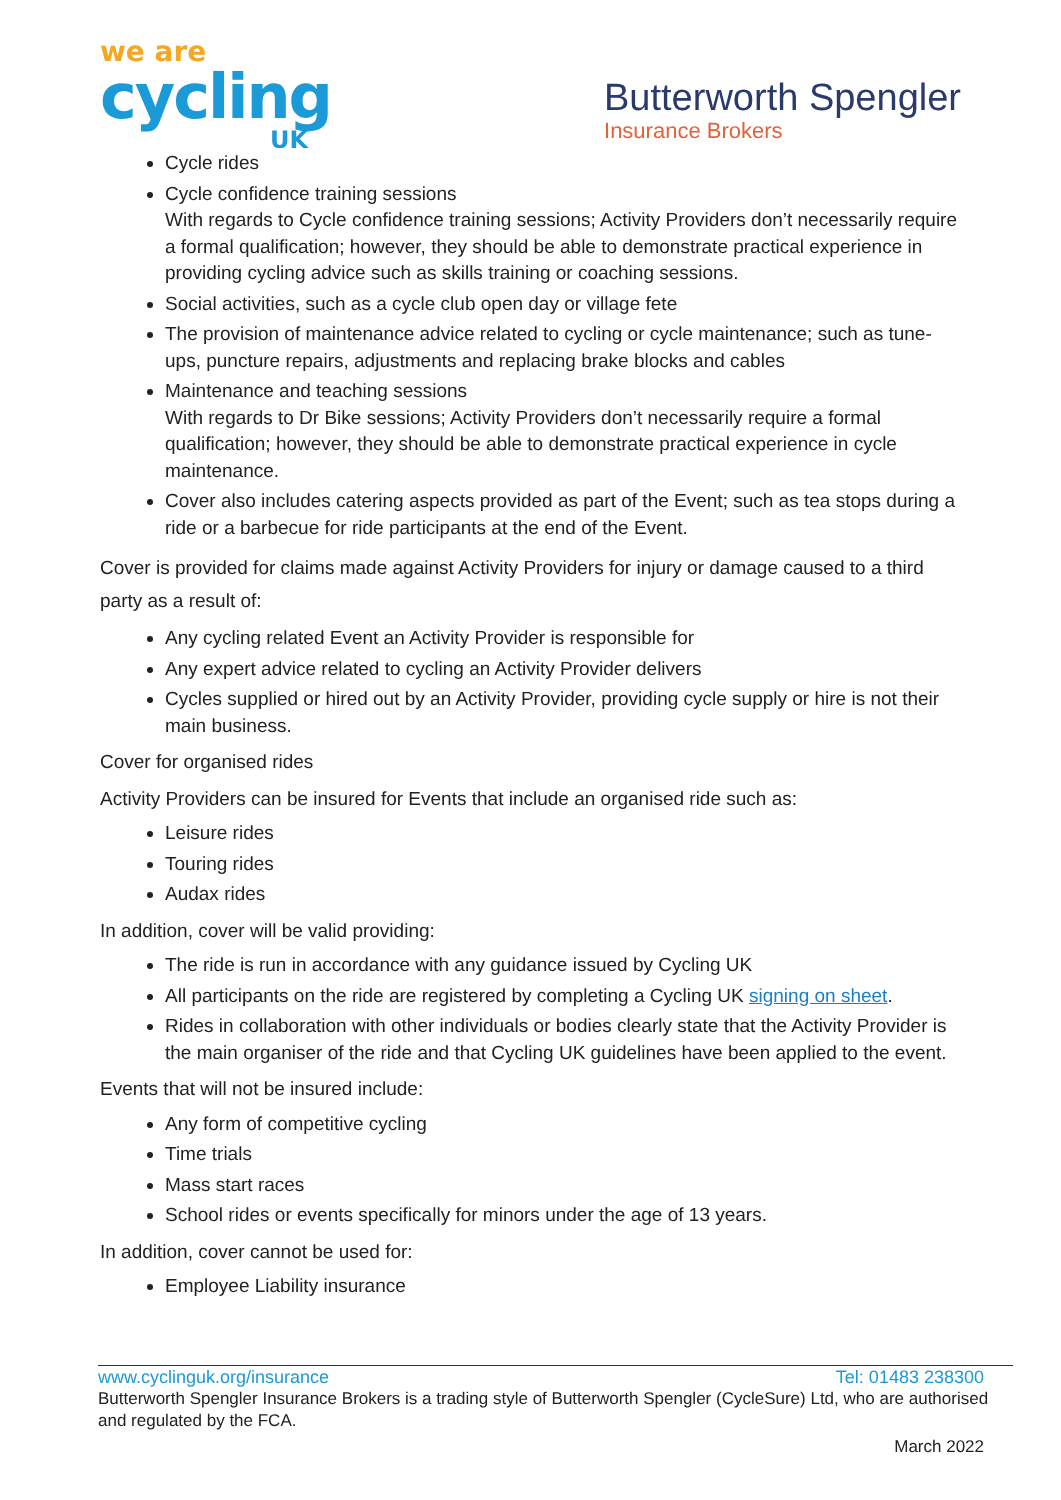we are
cycling
UK
Butterworth Spengler
Insurance Brokers
Cycle rides
Cycle confidence training sessions
With regards to Cycle confidence training sessions; Activity Providers don’t necessarily require a formal qualification; however, they should be able to demonstrate practical experience in providing cycling advice such as skills training or coaching sessions.
Social activities, such as a cycle club open day or village fete
The provision of maintenance advice related to cycling or cycle maintenance; such as tune- ups, puncture repairs, adjustments and replacing brake blocks and cables
Maintenance and teaching sessions
With regards to Dr Bike sessions; Activity Providers don’t necessarily require a formal qualification; however, they should be able to demonstrate practical experience in cycle maintenance.
Cover also includes catering aspects provided as part of the Event; such as tea stops during a ride or a barbecue for ride participants at the end of the Event.
Cover is provided for claims made against Activity Providers for injury or damage caused to a third party as a result of:
Any cycling related Event an Activity Provider is responsible for
Any expert advice related to cycling an Activity Provider delivers
Cycles supplied or hired out by an Activity Provider, providing cycle supply or hire is not their main business.
Cover for organised rides
Activity Providers can be insured for Events that include an organised ride such as:
Leisure rides
Touring rides
Audax rides
In addition, cover will be valid providing:
The ride is run in accordance with any guidance issued by Cycling UK
All participants on the ride are registered by completing a Cycling UK signing on sheet.
Rides in collaboration with other individuals or bodies clearly state that the Activity Provider is the main organiser of the ride and that Cycling UK guidelines have been applied to the event.
Events that will not be insured include:
Any form of competitive cycling
Time trials
Mass start races
School rides or events specifically for minors under the age of 13 years.
In addition, cover cannot be used for:
Employee Liability insurance
www.cyclinguk.org/insurance Tel: 01483 238300
Butterworth Spengler Insurance Brokers is a trading style of Butterworth Spengler (CycleSure) Ltd, who are authorised and regulated by the FCA.
March 2022